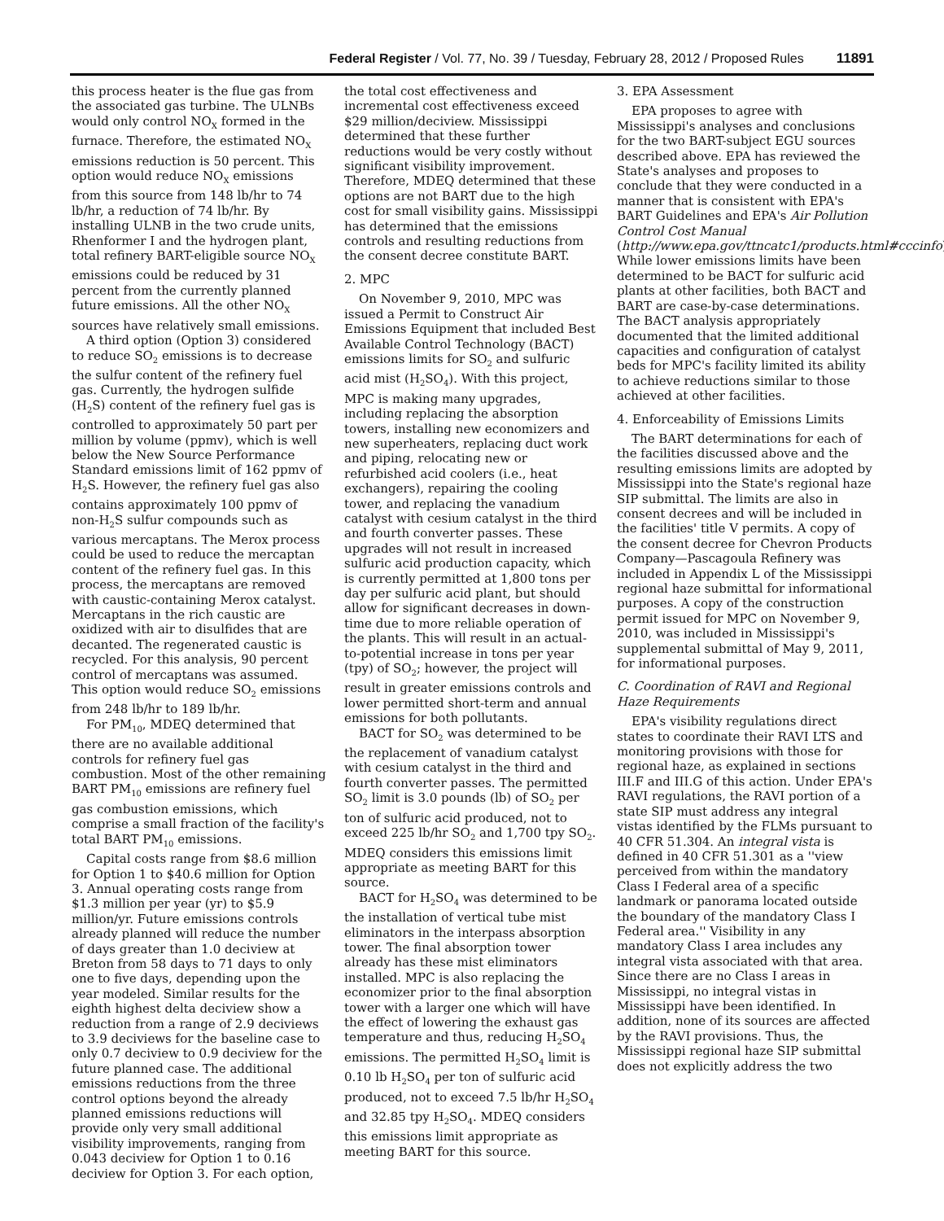Federal Register / Vol. 77, No. 39 / Tuesday, February 28, 2012 / Proposed Rules 11891
this process heater is the flue gas from the associated gas turbine. The ULNBs would only control NO<sub>X</sub> formed in the furnace. Therefore, the estimated NO<sub>X</sub> emissions reduction is 50 percent. This option would reduce NO<sub>X</sub> emissions from this source from 148 lb/hr to 74 lb/hr, a reduction of 74 lb/hr. By installing ULNB in the two crude units, Rhenformer I and the hydrogen plant, total refinery BART-eligible source NO<sub>X</sub> emissions could be reduced by 31 percent from the currently planned future emissions. All the other NO<sub>X</sub> sources have relatively small emissions.
A third option (Option 3) considered to reduce SO<sub>2</sub> emissions is to decrease the sulfur content of the refinery fuel gas. Currently, the hydrogen sulfide (H<sub>2</sub>S) content of the refinery fuel gas is controlled to approximately 50 part per million by volume (ppmv), which is well below the New Source Performance Standard emissions limit of 162 ppmv of H<sub>2</sub>S. However, the refinery fuel gas also contains approximately 100 ppmv of non-H<sub>2</sub>S sulfur compounds such as various mercaptans. The Merox process could be used to reduce the mercaptan content of the refinery fuel gas. In this process, the mercaptans are removed with caustic-containing Merox catalyst. Mercaptans in the rich caustic are oxidized with air to disulfides that are decanted. The regenerated caustic is recycled. For this analysis, 90 percent control of mercaptans was assumed. This option would reduce SO<sub>2</sub> emissions from 248 lb/hr to 189 lb/hr.
For PM<sub>10</sub>, MDEQ determined that there are no available additional controls for refinery fuel gas combustion. Most of the other remaining BART PM<sub>10</sub> emissions are refinery fuel gas combustion emissions, which comprise a small fraction of the facility's total BART PM<sub>10</sub> emissions.
Capital costs range from $8.6 million for Option 1 to $40.6 million for Option 3. Annual operating costs range from $1.3 million per year (yr) to $5.9 million/yr. Future emissions controls already planned will reduce the number of days greater than 1.0 deciview at Breton from 58 days to 71 days to only one to five days, depending upon the year modeled. Similar results for the eighth highest delta deciview show a reduction from a range of 2.9 deciviews to 3.9 deciviews for the baseline case to only 0.7 deciview to 0.9 deciview for the future planned case. The additional emissions reductions from the three control options beyond the already planned emissions reductions will provide only very small additional visibility improvements, ranging from 0.043 deciview for Option 1 to 0.16 deciview for Option 3. For each option,
the total cost effectiveness and incremental cost effectiveness exceed $29 million/deciview. Mississippi determined that these further reductions would be very costly without significant visibility improvement. Therefore, MDEQ determined that these options are not BART due to the high cost for small visibility gains. Mississippi has determined that the emissions controls and resulting reductions from the consent decree constitute BART.
2. MPC
On November 9, 2010, MPC was issued a Permit to Construct Air Emissions Equipment that included Best Available Control Technology (BACT) emissions limits for SO<sub>2</sub> and sulfuric acid mist (H<sub>2</sub>SO<sub>4</sub>). With this project, MPC is making many upgrades, including replacing the absorption towers, installing new economizers and new superheaters, replacing duct work and piping, relocating new or refurbished acid coolers (i.e., heat exchangers), repairing the cooling tower, and replacing the vanadium catalyst with cesium catalyst in the third and fourth converter passes. These upgrades will not result in increased sulfuric acid production capacity, which is currently permitted at 1,800 tons per day per sulfuric acid plant, but should allow for significant decreases in down-time due to more reliable operation of the plants. This will result in an actual-to-potential increase in tons per year (tpy) of SO<sub>2</sub>; however, the project will result in greater emissions controls and lower permitted short-term and annual emissions for both pollutants.
BACT for SO<sub>2</sub> was determined to be the replacement of vanadium catalyst with cesium catalyst in the third and fourth converter passes. The permitted SO<sub>2</sub> limit is 3.0 pounds (lb) of SO<sub>2</sub> per ton of sulfuric acid produced, not to exceed 225 lb/hr SO<sub>2</sub> and 1,700 tpy SO<sub>2</sub>. MDEQ considers this emissions limit appropriate as meeting BART for this source.
BACT for H<sub>2</sub>SO<sub>4</sub> was determined to be the installation of vertical tube mist eliminators in the interpass absorption tower. The final absorption tower already has these mist eliminators installed. MPC is also replacing the economizer prior to the final absorption tower with a larger one which will have the effect of lowering the exhaust gas temperature and thus, reducing H<sub>2</sub>SO<sub>4</sub> emissions. The permitted H<sub>2</sub>SO<sub>4</sub> limit is 0.10 lb H<sub>2</sub>SO<sub>4</sub> per ton of sulfuric acid produced, not to exceed 7.5 lb/hr H<sub>2</sub>SO<sub>4</sub> and 32.85 tpy H<sub>2</sub>SO<sub>4</sub>. MDEQ considers this emissions limit appropriate as meeting BART for this source.
3. EPA Assessment
EPA proposes to agree with Mississippi's analyses and conclusions for the two BART-subject EGU sources described above. EPA has reviewed the State's analyses and proposes to conclude that they were conducted in a manner that is consistent with EPA's BART Guidelines and EPA's Air Pollution Control Cost Manual (http://www.epa.gov/ttncatc1/products.html#cccinfo). While lower emissions limits have been determined to be BACT for sulfuric acid plants at other facilities, both BACT and BART are case-by-case determinations. The BACT analysis appropriately documented that the limited additional capacities and configuration of catalyst beds for MPC's facility limited its ability to achieve reductions similar to those achieved at other facilities.
4. Enforceability of Emissions Limits
The BART determinations for each of the facilities discussed above and the resulting emissions limits are adopted by Mississippi into the State's regional haze SIP submittal. The limits are also in consent decrees and will be included in the facilities' title V permits. A copy of the consent decree for Chevron Products Company—Pascagoula Refinery was included in Appendix L of the Mississippi regional haze submittal for informational purposes. A copy of the construction permit issued for MPC on November 9, 2010, was included in Mississippi's supplemental submittal of May 9, 2011, for informational purposes.
C. Coordination of RAVI and Regional Haze Requirements
EPA's visibility regulations direct states to coordinate their RAVI LTS and monitoring provisions with those for regional haze, as explained in sections III.F and III.G of this action. Under EPA's RAVI regulations, the RAVI portion of a state SIP must address any integral vistas identified by the FLMs pursuant to 40 CFR 51.304. An integral vista is defined in 40 CFR 51.301 as a ''view perceived from within the mandatory Class I Federal area of a specific landmark or panorama located outside the boundary of the mandatory Class I Federal area.'' Visibility in any mandatory Class I area includes any integral vista associated with that area. Since there are no Class I areas in Mississippi, no integral vistas in Mississippi have been identified. In addition, none of its sources are affected by the RAVI provisions. Thus, the Mississippi regional haze SIP submittal does not explicitly address the two